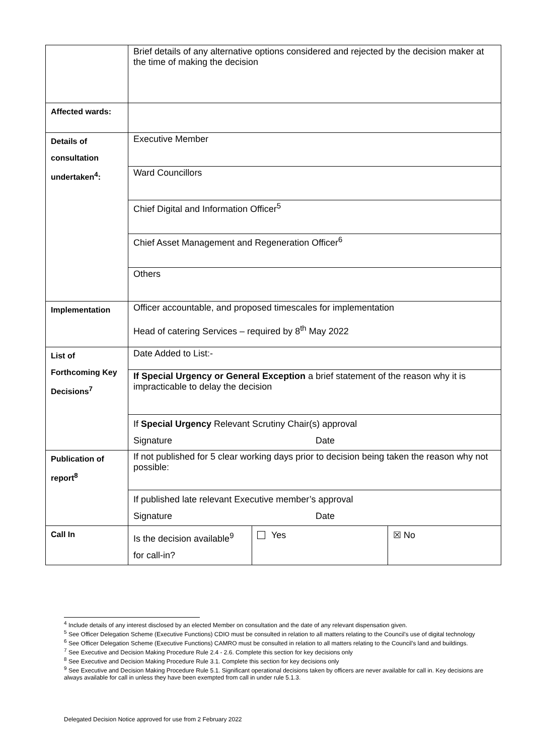| | Brief details of any alternative options considered and rejected by the decision maker at the time of making the decision | | |
| Affected wards: | | | |
| Details of consultation undertaken<sup>4</sup>: | Executive Member | | |
| | Ward Councillors | | |
| | Chief Digital and Information Officer<sup>5</sup> | | |
| | Chief Asset Management and Regeneration Officer<sup>6</sup> | | |
| | Others | | |
| Implementation | Officer accountable, and proposed timescales for implementation Head of catering Services – required by 8<sup>th</sup> May 2022 | | |
| List of Forthcoming Key Decisions<sup>7</sup> | Date Added to List:- | | |
| | If Special Urgency or General Exception a brief statement of the reason why it is impracticable to delay the decision | | |
| | If Special Urgency Relevant Scrutiny Chair(s) approval Signature Date | | |
| Publication of report<sup>8</sup> | If not published for 5 clear working days prior to decision being taken the reason why not possible: | | |
| | If published late relevant Executive member’s approval Signature Date | | |
| Call In | Is the decision available<sup>9</sup> for call-in? | Yes | ☒ No |
<sup>4</sup> Include details of any interest disclosed by an elected Member on consultation and the date of any relevant dispensation given.
<sup>5</sup> See Officer Delegation Scheme (Executive Functions) CDIO must be consulted in relation to all matters relating to the Council’s use of digital technology
<sup>6</sup> See Officer Delegation Scheme (Executive Functions) CAMRO must be consulted in relation to all matters relating to the Council’s land and buildings.
<sup>7</sup> See Executive and Decision Making Procedure Rule 2.4 - 2.6. Complete this section for key decisions only
<sup>8</sup> See Executive and Decision Making Procedure Rule 3.1. Complete this section for key decisions only
<sup>9</sup> See Executive and Decision Making Procedure Rule 5.1. Significant operational decisions taken by officers are never available for call in. Key decisions are always available for call in unless they have been exempted from call in under rule 5.1.3.
Delegated Decision Notice approved for use from 2 February 2022